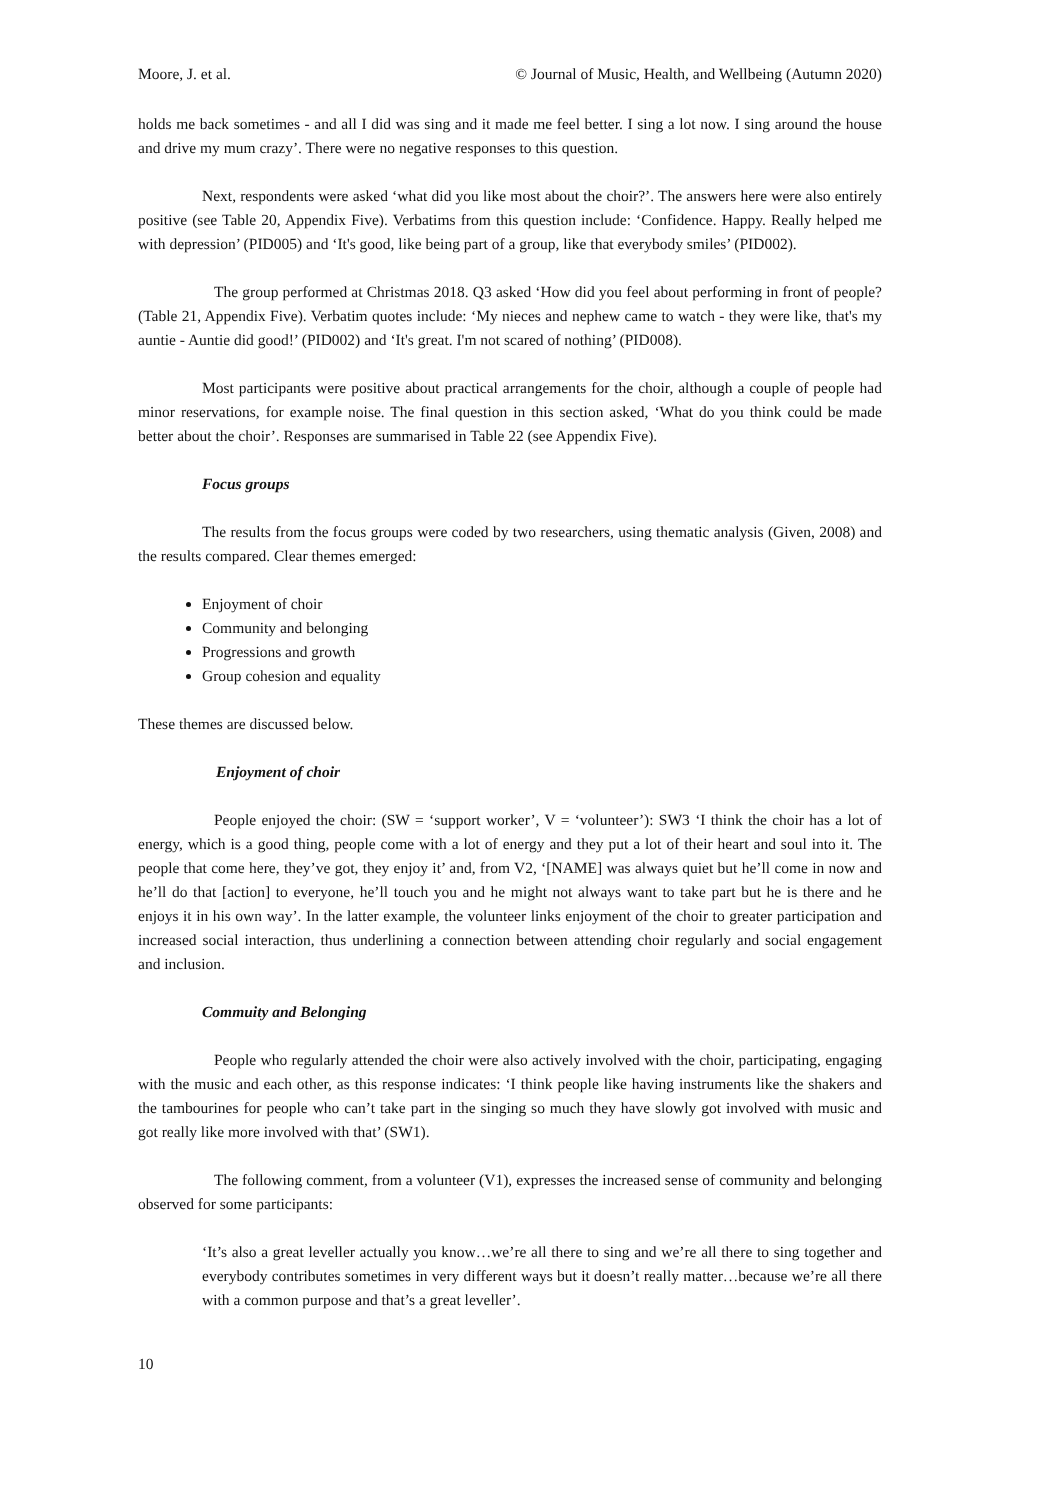Moore, J. et al. © Journal of Music, Health, and Wellbeing (Autumn 2020)
holds me back sometimes - and all I did was sing and it made me feel better. I sing a lot now. I sing around the house and drive my mum crazy’. There were no negative responses to this question.
Next, respondents were asked ‘what did you like most about the choir?’. The answers here were also entirely positive (see Table 20, Appendix Five). Verbatims from this question include: ‘Confidence. Happy. Really helped me with depression’ (PID005) and ‘It's good, like being part of a group, like that everybody smiles’ (PID002).
The group performed at Christmas 2018. Q3 asked ‘How did you feel about performing in front of people? (Table 21, Appendix Five). Verbatim quotes include: ‘My nieces and nephew came to watch - they were like, that's my auntie - Auntie did good!’ (PID002) and ‘It's great. I'm not scared of nothing’ (PID008).
Most participants were positive about practical arrangements for the choir, although a couple of people had minor reservations, for example noise. The final question in this section asked, ‘What do you think could be made better about the choir’. Responses are summarised in Table 22 (see Appendix Five).
Focus groups
The results from the focus groups were coded by two researchers, using thematic analysis (Given, 2008) and the results compared. Clear themes emerged:
Enjoyment of choir
Community and belonging
Progressions and growth
Group cohesion and equality
These themes are discussed below.
Enjoyment of choir
People enjoyed the choir: (SW = ‘support worker’, V = ‘volunteer’): SW3 ‘I think the choir has a lot of energy, which is a good thing, people come with a lot of energy and they put a lot of their heart and soul into it. The people that come here, they’ve got, they enjoy it’ and, from V2, ‘[NAME] was always quiet but he’ll come in now and he’ll do that [action] to everyone, he’ll touch you and he might not always want to take part but he is there and he enjoys it in his own way’. In the latter example, the volunteer links enjoyment of the choir to greater participation and increased social interaction, thus underlining a connection between attending choir regularly and social engagement and inclusion.
Commuity and Belonging
People who regularly attended the choir were also actively involved with the choir, participating, engaging with the music and each other, as this response indicates: ‘I think people like having instruments like the shakers and the tambourines for people who can’t take part in the singing so much they have slowly got involved with music and got really like more involved with that’ (SW1).
The following comment, from a volunteer (V1), expresses the increased sense of community and belonging observed for some participants:
‘It’s also a great leveller actually you know…we’re all there to sing and we’re all there to sing together and everybody contributes sometimes in very different ways but it doesn’t really matter…because we’re all there with a common purpose and that’s a great leveller’.
10